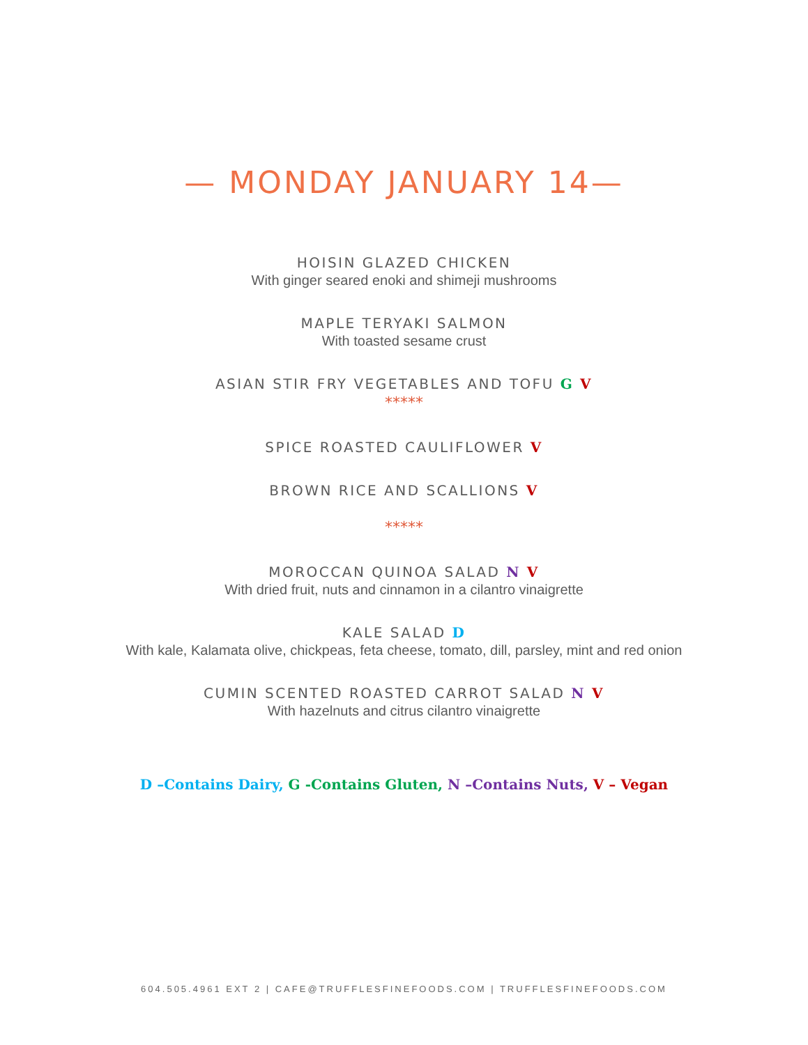— MONDAY JANUARY 14—
HOISIN GLAZED CHICKEN
With ginger seared enoki and shimeji mushrooms
MAPLE TERYAKI SALMON
With toasted sesame crust
ASIAN STIR FRY VEGETABLES AND TOFU G V
*****
SPICE ROASTED CAULIFLOWER V
BROWN RICE AND SCALLIONS V
*****
MOROCCAN QUINOA SALAD N V
With dried fruit, nuts and cinnamon in a cilantro vinaigrette
KALE SALAD D
With kale, Kalamata olive, chickpeas, feta cheese, tomato, dill, parsley, mint and red onion
CUMIN SCENTED ROASTED CARROT SALAD N V
With hazelnuts and citrus cilantro vinaigrette
D –Contains Dairy, G -Contains Gluten, N –Contains Nuts, V – Vegan
604.505.4961 EXT 2 | CAFE@TRUFFLESFINEFOODS.COM | TRUFFLESFINEFOODS.COM